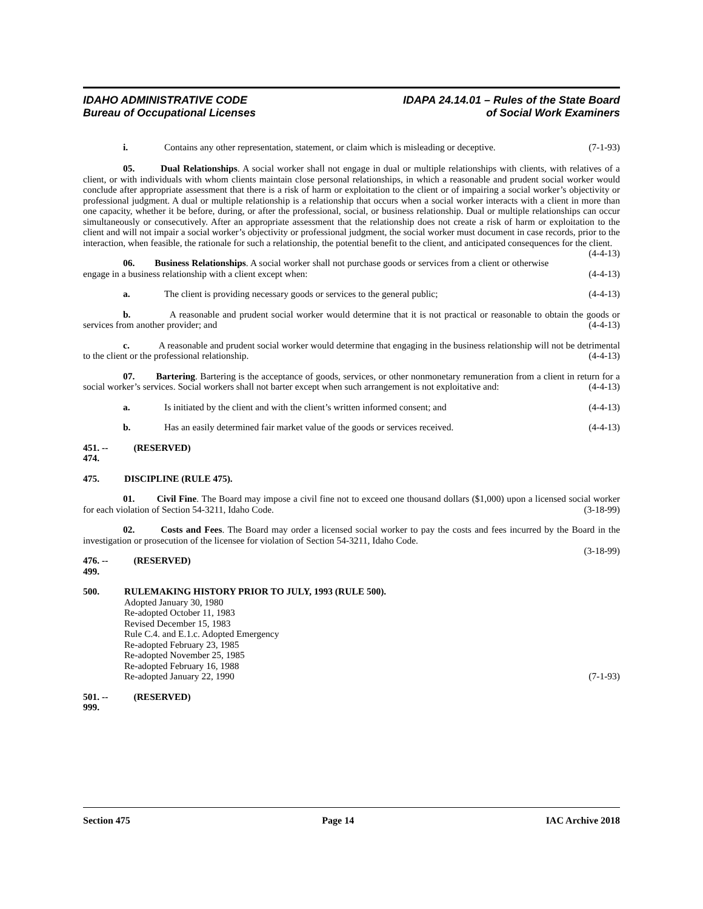IDAHO ADMINISTRATIVE CODE
Bureau of Occupational Licenses
IDAPA 24.14.01 – Rules of the State Board
of Social Work Examiners
i. Contains any other representation, statement, or claim which is misleading or deceptive. (7-1-93)
05. Dual Relationships. A social worker shall not engage in dual or multiple relationships with clients, with relatives of a client, or with individuals with whom clients maintain close personal relationships, in which a reasonable and prudent social worker would conclude after appropriate assessment that there is a risk of harm or exploitation to the client or of impairing a social worker’s objectivity or professional judgment. A dual or multiple relationship is a relationship that occurs when a social worker interacts with a client in more than one capacity, whether it be before, during, or after the professional, social, or business relationship. Dual or multiple relationships can occur simultaneously or consecutively. After an appropriate assessment that the relationship does not create a risk of harm or exploitation to the client and will not impair a social worker’s objectivity or professional judgment, the social worker must document in case records, prior to the interaction, when feasible, the rationale for such a relationship, the potential benefit to the client, and anticipated consequences for the client. (4-4-13)
06. Business Relationships. A social worker shall not purchase goods or services from a client or otherwise engage in a business relationship with a client except when: (4-4-13)
a. The client is providing necessary goods or services to the general public; (4-4-13)
b. A reasonable and prudent social worker would determine that it is not practical or reasonable to obtain the goods or services from another provider; and (4-4-13)
c. A reasonable and prudent social worker would determine that engaging in the business relationship will not be detrimental to the client or the professional relationship. (4-4-13)
07. Bartering. Bartering is the acceptance of goods, services, or other nonmonetary remuneration from a client in return for a social worker’s services. Social workers shall not barter except when such arrangement is not exploitative and: (4-4-13)
a. Is initiated by the client and with the client’s written informed consent; and (4-4-13)
b. Has an easily determined fair market value of the goods or services received. (4-4-13)
451. -- 474. (RESERVED)
475. DISCIPLINE (RULE 475).
01. Civil Fine. The Board may impose a civil fine not to exceed one thousand dollars ($1,000) upon a licensed social worker for each violation of Section 54-3211, Idaho Code. (3-18-99)
02. Costs and Fees. The Board may order a licensed social worker to pay the costs and fees incurred by the Board in the investigation or prosecution of the licensee for violation of Section 54-3211, Idaho Code.
(3-18-99)
476. -- 499. (RESERVED)
500. RULEMAKING HISTORY PRIOR TO JULY, 1993 (RULE 500).
Adopted January 30, 1980
Re-adopted October 11, 1983
Revised December 15, 1983
Rule C.4. and E.1.c. Adopted Emergency
Re-adopted February 23, 1985
Re-adopted November 25, 1985
Re-adopted February 16, 1988
Re-adopted January 22, 1990 (7-1-93)
501. -- 999. (RESERVED)
Section 475 Page 14 IAC Archive 2018